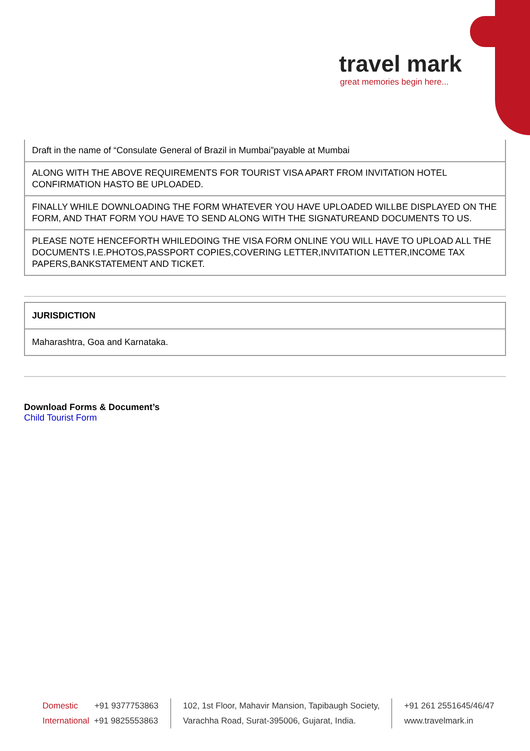travel mark
great memories begin here...
| Draft in the name of “Consulate General of Brazil in Mumbai”payable at Mumbai |
| ALONG WITH THE ABOVE REQUIREMENTS FOR TOURIST VISA APART FROM INVITATION HOTEL CONFIRMATION HASTO BE UPLOADED. |
| FINALLY WHILE DOWNLOADING THE FORM WHATEVER YOU HAVE UPLOADED WILLBE DISPLAYED ON THE FORM, AND THAT FORM YOU HAVE TO SEND ALONG WITH THE SIGNATUREAND DOCUMENTS TO US. |
| PLEASE NOTE HENCEFORTH WHILEDOING THE VISA FORM ONLINE YOU WILL HAVE TO UPLOAD ALL THE DOCUMENTS I.E.PHOTOS,PASSPORT COPIES,COVERING LETTER,INVITATION LETTER,INCOME TAX PAPERS,BANKSTATEMENT AND TICKET. |
| JURISDICTION |
| Maharashtra, Goa and Karnataka. |
Download Forms & Document’s
Child Tourist Form
Domestic +91 9377753863
International +91 9825553863
102, 1st Floor, Mahavir Mansion, Tapibaugh Society,
Varachha Road, Surat-395006, Gujarat, India.
+91 261 2551645/46/47
www.travelmark.in